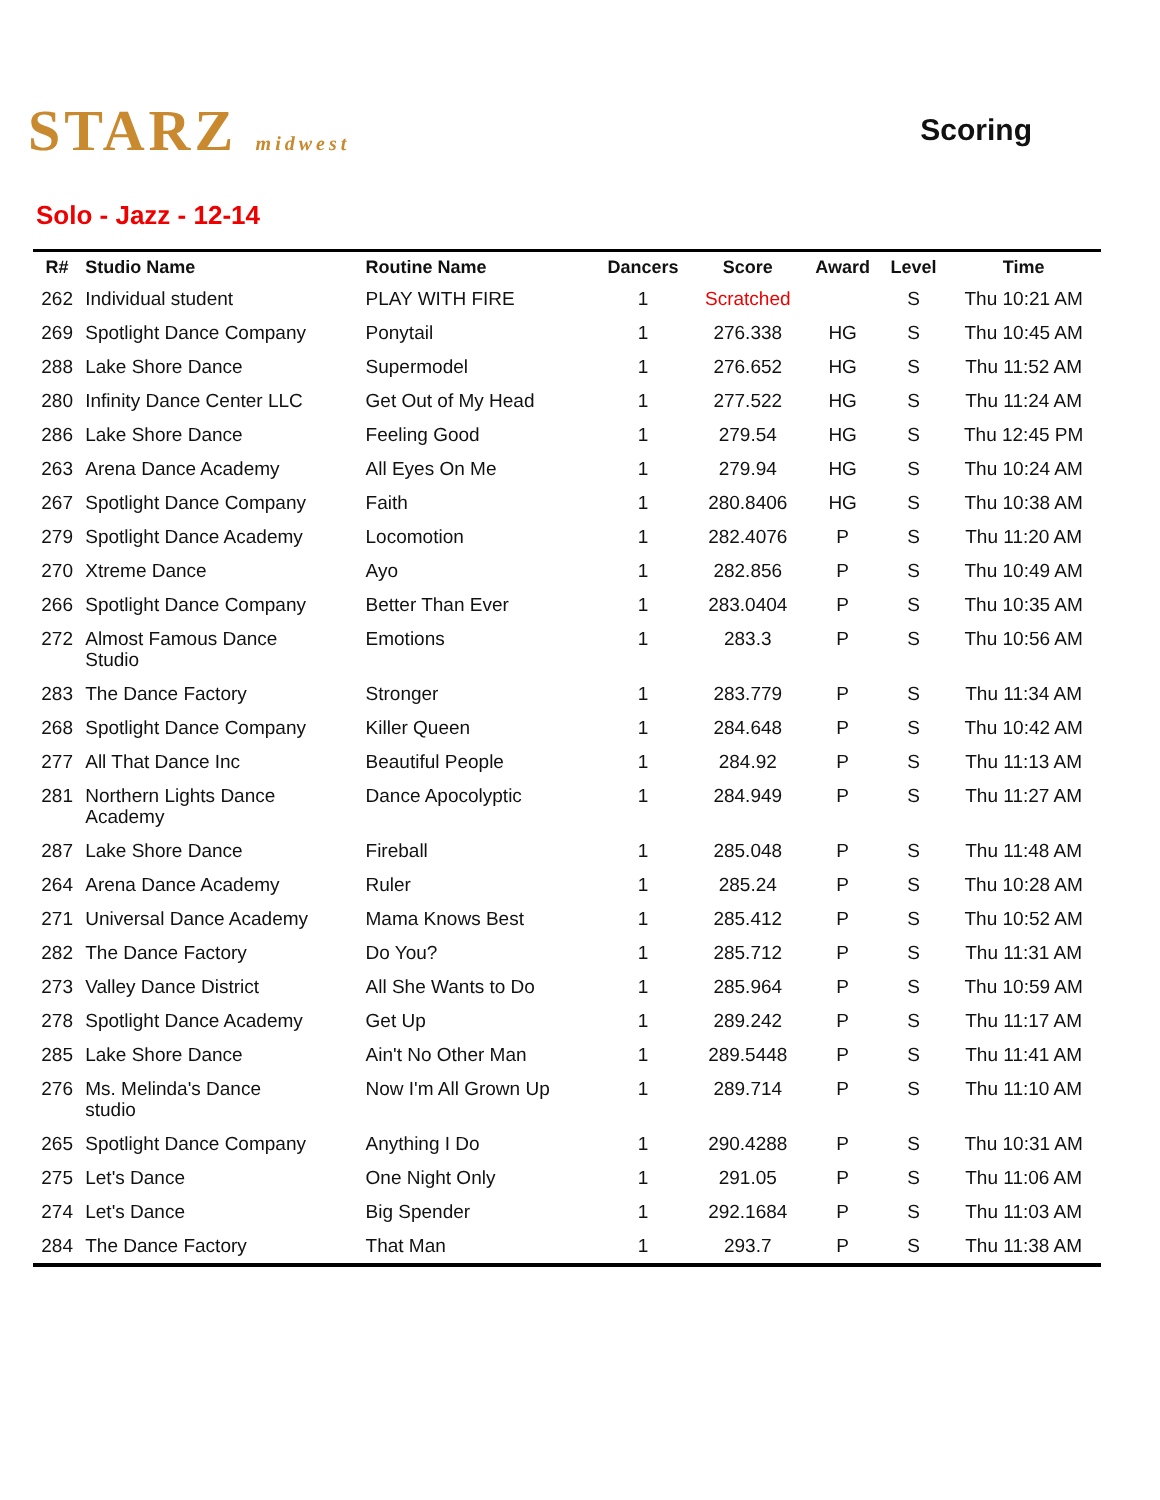STARZ midwest
Scoring
Solo - Jazz - 12-14
| R# | Studio Name | Routine Name | Dancers | Score | Award | Level | Time |
| --- | --- | --- | --- | --- | --- | --- | --- |
| 262 | Individual student | PLAY WITH FIRE | 1 | Scratched | | S | Thu 10:21 AM |
| 269 | Spotlight Dance Company | Ponytail | 1 | 276.338 | HG | S | Thu 10:45 AM |
| 288 | Lake Shore Dance | Supermodel | 1 | 276.652 | HG | S | Thu 11:52 AM |
| 280 | Infinity Dance Center LLC | Get Out of My Head | 1 | 277.522 | HG | S | Thu 11:24 AM |
| 286 | Lake Shore Dance | Feeling Good | 1 | 279.54 | HG | S | Thu 12:45 PM |
| 263 | Arena Dance Academy | All Eyes On Me | 1 | 279.94 | HG | S | Thu 10:24 AM |
| 267 | Spotlight Dance Company | Faith | 1 | 280.8406 | HG | S | Thu 10:38 AM |
| 279 | Spotlight Dance Academy | Locomotion | 1 | 282.4076 | P | S | Thu 11:20 AM |
| 270 | Xtreme Dance | Ayo | 1 | 282.856 | P | S | Thu 10:49 AM |
| 266 | Spotlight Dance Company | Better Than Ever | 1 | 283.0404 | P | S | Thu 10:35 AM |
| 272 | Almost Famous Dance Studio | Emotions | 1 | 283.3 | P | S | Thu 10:56 AM |
| 283 | The Dance Factory | Stronger | 1 | 283.779 | P | S | Thu 11:34 AM |
| 268 | Spotlight Dance Company | Killer Queen | 1 | 284.648 | P | S | Thu 10:42 AM |
| 277 | All That Dance Inc | Beautiful People | 1 | 284.92 | P | S | Thu 11:13 AM |
| 281 | Northern Lights Dance Academy | Dance Apocolyptic | 1 | 284.949 | P | S | Thu 11:27 AM |
| 287 | Lake Shore Dance | Fireball | 1 | 285.048 | P | S | Thu 11:48 AM |
| 264 | Arena Dance Academy | Ruler | 1 | 285.24 | P | S | Thu 10:28 AM |
| 271 | Universal Dance Academy | Mama Knows Best | 1 | 285.412 | P | S | Thu 10:52 AM |
| 282 | The Dance Factory | Do You? | 1 | 285.712 | P | S | Thu 11:31 AM |
| 273 | Valley Dance District | All She Wants to Do | 1 | 285.964 | P | S | Thu 10:59 AM |
| 278 | Spotlight Dance Academy | Get Up | 1 | 289.242 | P | S | Thu 11:17 AM |
| 285 | Lake Shore Dance | Ain't No Other Man | 1 | 289.5448 | P | S | Thu 11:41 AM |
| 276 | Ms. Melinda's Dance studio | Now I'm All Grown Up | 1 | 289.714 | P | S | Thu 11:10 AM |
| 265 | Spotlight Dance Company | Anything I Do | 1 | 290.4288 | P | S | Thu 10:31 AM |
| 275 | Let's Dance | One Night Only | 1 | 291.05 | P | S | Thu 11:06 AM |
| 274 | Let's Dance | Big Spender | 1 | 292.1684 | P | S | Thu 11:03 AM |
| 284 | The Dance Factory | That Man | 1 | 293.7 | P | S | Thu 11:38 AM |